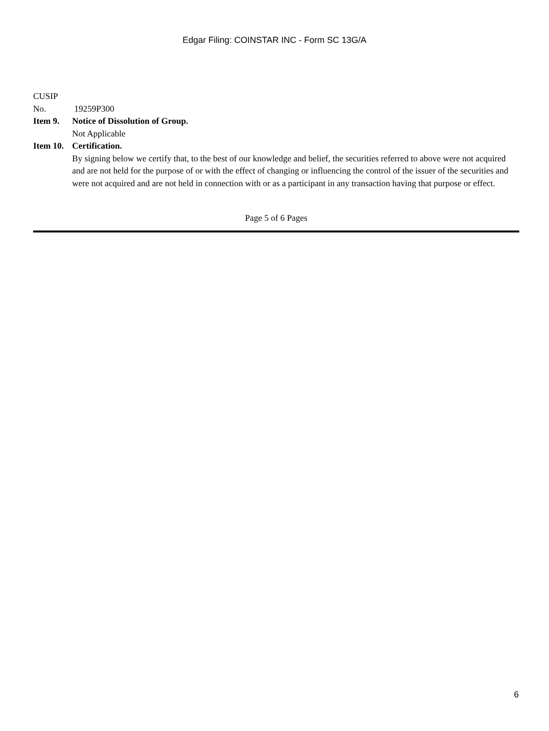Edgar Filing: COINSTAR INC - Form SC 13G/A
CUSIP No. 19259P300
Item 9. Notice of Dissolution of Group.
Not Applicable
Item 10. Certification.
By signing below we certify that, to the best of our knowledge and belief, the securities referred to above were not acquired and are not held for the purpose of or with the effect of changing or influencing the control of the issuer of the securities and were not acquired and are not held in connection with or as a participant in any transaction having that purpose or effect.
Page 5 of 6 Pages
6